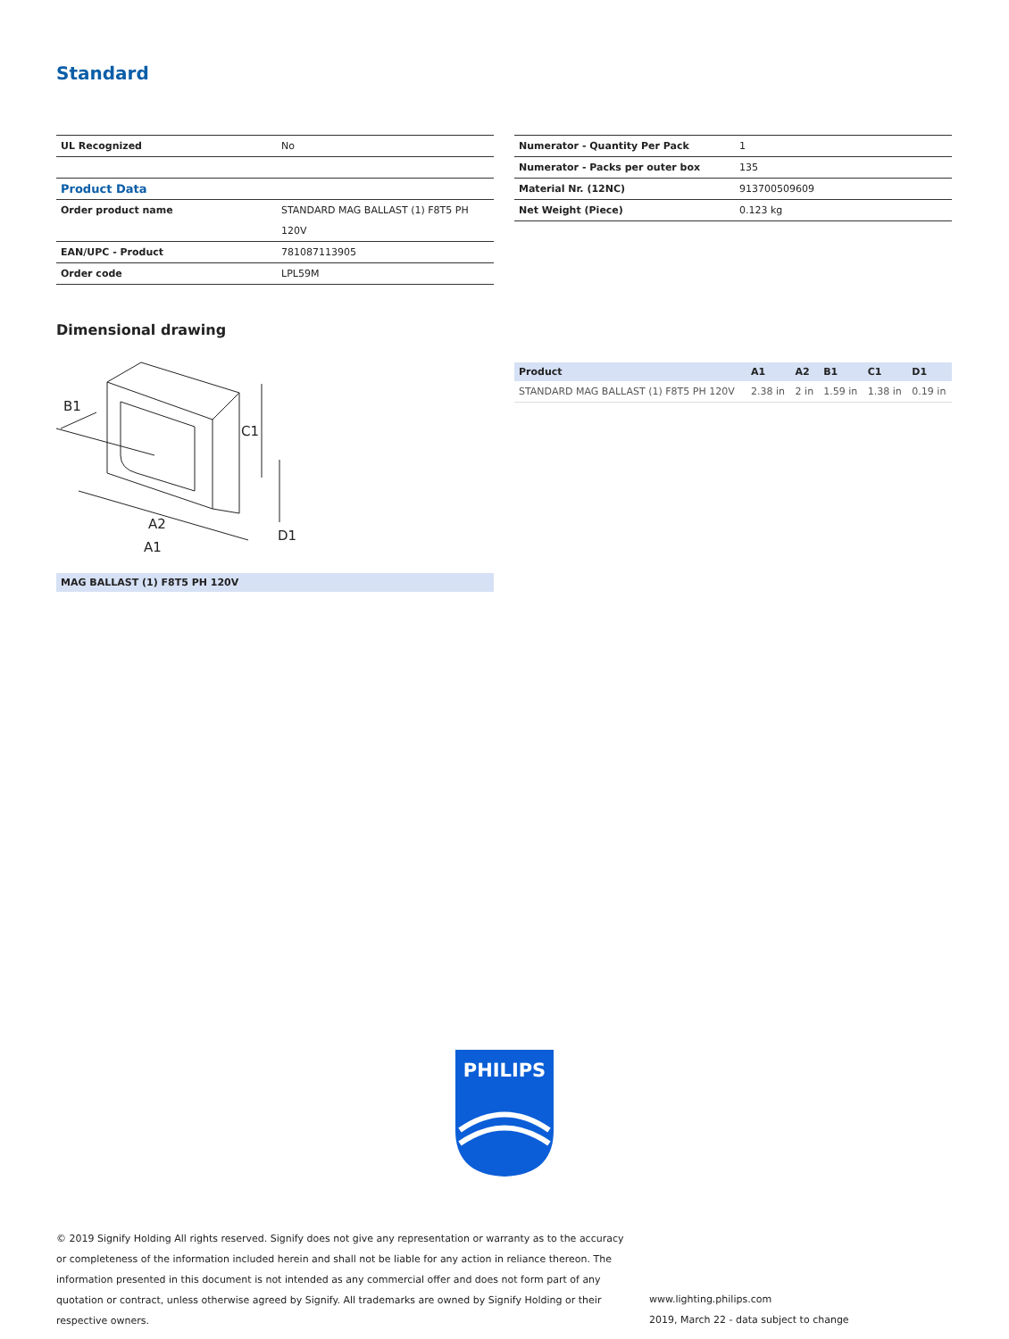Standard
| UL Recognized | No |
| Product Data | |
| Order product name | STANDARD MAG BALLAST (1) F8T5 PH |
| | 120V |
| EAN/UPC - Product | 781087113905 |
| Order code | LPL59M |
| Numerator - Quantity Per Pack | 1 |
| Numerator - Packs per outer box | 135 |
| Material Nr. (12NC) | 913700509609 |
| Net Weight (Piece) | 0.123 kg |
Dimensional drawing
B1
C1
A2
A1
D1
MAG BALLAST (1) F8T5 PH 120V
| Product | A1 | A2 | B1 | C1 | D1 |
| --- | --- | --- | --- | --- | --- |
| STANDARD MAG BALLAST (1) F8T5 PH 120V | 2.38 in | 2 in | 1.59 in | 1.38 in | 0.19 in |
PHILIPS
© 2019 Signify Holding All rights reserved. Signify does not give any representation or warranty as to the accuracy or completeness of the information included herein and shall not be liable for any action in reliance thereon. The information presented in this document is not intended as any commercial offer and does not form part of any quotation or contract, unless otherwise agreed by Signify. All trademarks are owned by Signify Holding or their respective owners.
www.lighting.philips.com
2019, March 22 - data subject to change